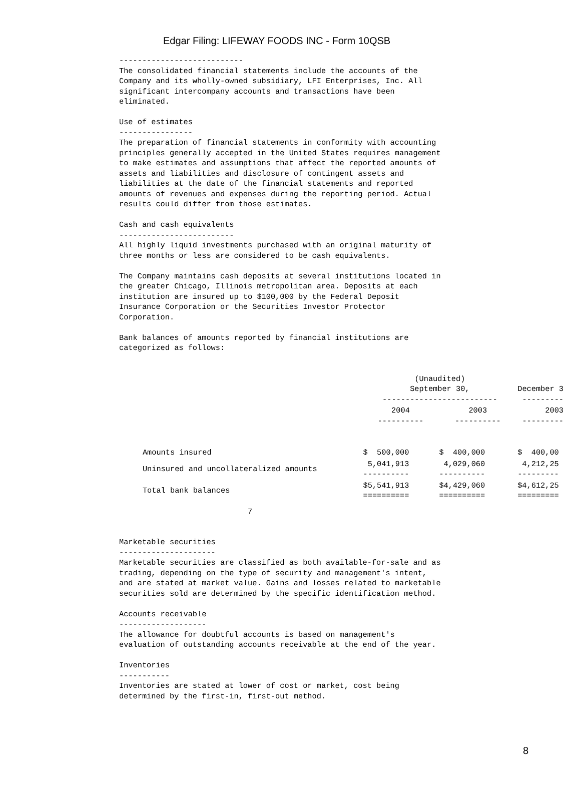Edgar Filing: LIFEWAY FOODS INC - Form 10QSB
---------------------------
The consolidated financial statements include the accounts of the
Company and its wholly-owned subsidiary, LFI Enterprises, Inc. All
significant intercompany accounts and transactions have been
eliminated.

Use of estimates
----------------
The preparation of financial statements in conformity with accounting
principles generally accepted in the United States requires management
to make estimates and assumptions that affect the reported amounts of
assets and liabilities and disclosure of contingent assets and
liabilities at the date of the financial statements and reported
amounts of revenues and expenses during the reporting period. Actual
results could differ from those estimates.

Cash and cash equivalents
-------------------------
All highly liquid investments purchased with an original maturity of
three months or less are considered to be cash equivalents.

The Company maintains cash deposits at several institutions located in
the greater Chicago, Illinois metropolitan area. Deposits at each
institution are insured up to $100,000 by the Federal Deposit
Insurance Corporation or the Securities Investor Protector
Corporation.

Bank balances of amounts reported by financial institutions are
categorized as follows:
| | (Unaudited) September 30, ------------------------- | | December 3 --------- |
| | 2004 ---------- | 2003 ---------- | 2003 --------- |
| Amounts insured | $ 500,000 | $ 400,000 | $ 400,00 |
| Uninsured and uncollateralized amounts | 5,041,913 ---------- | 4,029,060 ---------- | 4,212,25 --------- |
| Total bank balances | $5,541,913 ========== | $4,429,060 ========== | $4,612,25 ========= |
                            7


Marketable securities
---------------------
Marketable securities are classified as both available-for-sale and as
trading, depending on the type of security and management's intent,
and are stated at market value. Gains and losses related to marketable
securities sold are determined by the specific identification method.

Accounts receivable
-------------------
The allowance for doubtful accounts is based on management's
evaluation of outstanding accounts receivable at the end of the year.

Inventories
-----------
Inventories are stated at lower of cost or market, cost being
determined by the first-in, first-out method.
8